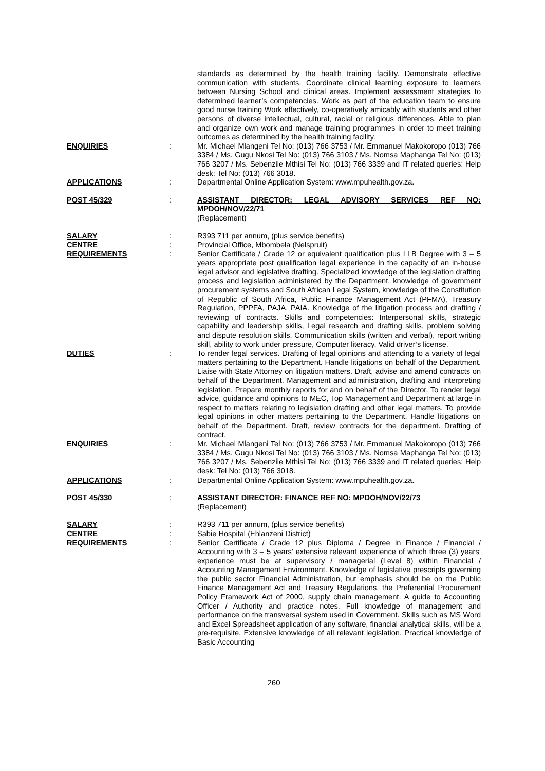standards as determined by the health training facility. Demonstrate effective communication with students. Coordinate clinical learning exposure to learners between Nursing School and clinical areas. Implement assessment strategies to determined learner’s competencies. Work as part of the education team to ensure good nurse training Work effectively, co-operatively amicably with students and other persons of diverse intellectual, cultural, racial or religious differences. Able to plan and organize own work and manage training programmes in order to meet training outcomes as determined by the health training facility.
ENQUIRIES : Mr. Michael Mlangeni Tel No: (013) 766 3753 / Mr. Emmanuel Makokoropo (013) 766 3384 / Ms. Gugu Nkosi Tel No: (013) 766 3103 / Ms. Nomsa Maphanga Tel No: (013) 766 3207 / Ms. Sebenzile Mthisi Tel No: (013) 766 3339 and IT related queries: Help desk: Tel No: (013) 766 3018.
APPLICATIONS : Departmental Online Application System: www.mpuhealth.gov.za.
POST 45/329 : ASSISTANT DIRECTOR: LEGAL ADVISORY SERVICES REF NO: MPDOH/NOV/22/71
(Replacement)
SALARY : R393 711 per annum, (plus service benefits)
CENTRE : Provincial Office, Mbombela (Nelspruit)
REQUIREMENTS : Senior Certificate / Grade 12 or equivalent qualification plus LLB Degree with 3 – 5 years appropriate post qualification legal experience in the capacity of an in-house legal advisor and legislative drafting. Specialized knowledge of the legislation drafting process and legislation administered by the Department, knowledge of government procurement systems and South African Legal System, knowledge of the Constitution of Republic of South Africa, Public Finance Management Act (PFMA), Treasury Regulation, PPPFA, PAJA, PAIA. Knowledge of the litigation process and drafting / reviewing of contracts. Skills and competencies: Interpersonal skills, strategic capability and leadership skills, Legal research and drafting skills, problem solving and dispute resolution skills. Communication skills (written and verbal), report writing skill, ability to work under pressure, Computer literacy. Valid driver’s license.
DUTIES : To render legal services. Drafting of legal opinions and attending to a variety of legal matters pertaining to the Department. Handle litigations on behalf of the Department. Liaise with State Attorney on litigation matters. Draft, advise and amend contracts on behalf of the Department. Management and administration, drafting and interpreting legislation. Prepare monthly reports for and on behalf of the Director. To render legal advice, guidance and opinions to MEC, Top Management and Department at large in respect to matters relating to legislation drafting and other legal matters. To provide legal opinions in other matters pertaining to the Department. Handle litigations on behalf of the Department. Draft, review contracts for the department. Drafting of contract.
ENQUIRIES : Mr. Michael Mlangeni Tel No: (013) 766 3753 / Mr. Emmanuel Makokoropo (013) 766 3384 / Ms. Gugu Nkosi Tel No: (013) 766 3103 / Ms. Nomsa Maphanga Tel No: (013) 766 3207 / Ms. Sebenzile Mthisi Tel No: (013) 766 3339 and IT related queries: Help desk: Tel No: (013) 766 3018.
APPLICATIONS : Departmental Online Application System: www.mpuhealth.gov.za.
POST 45/330 : ASSISTANT DIRECTOR: FINANCE REF NO: MPDOH/NOV/22/73
(Replacement)
SALARY : R393 711 per annum, (plus service benefits)
CENTRE : Sabie Hospital (Ehlanzeni District)
REQUIREMENTS : Senior Certificate / Grade 12 plus Diploma / Degree in Finance / Financial / Accounting with 3 – 5 years’ extensive relevant experience of which three (3) years’ experience must be at supervisory / managerial (Level 8) within Financial / Accounting Management Environment. Knowledge of legislative prescripts governing the public sector Financial Administration, but emphasis should be on the Public Finance Management Act and Treasury Regulations, the Preferential Procurement Policy Framework Act of 2000, supply chain management. A guide to Accounting Officer / Authority and practice notes. Full knowledge of management and performance on the transversal system used in Government. Skills such as MS Word and Excel Spreadsheet application of any software, financial analytical skills, will be a pre-requisite. Extensive knowledge of all relevant legislation. Practical knowledge of Basic Accounting
260